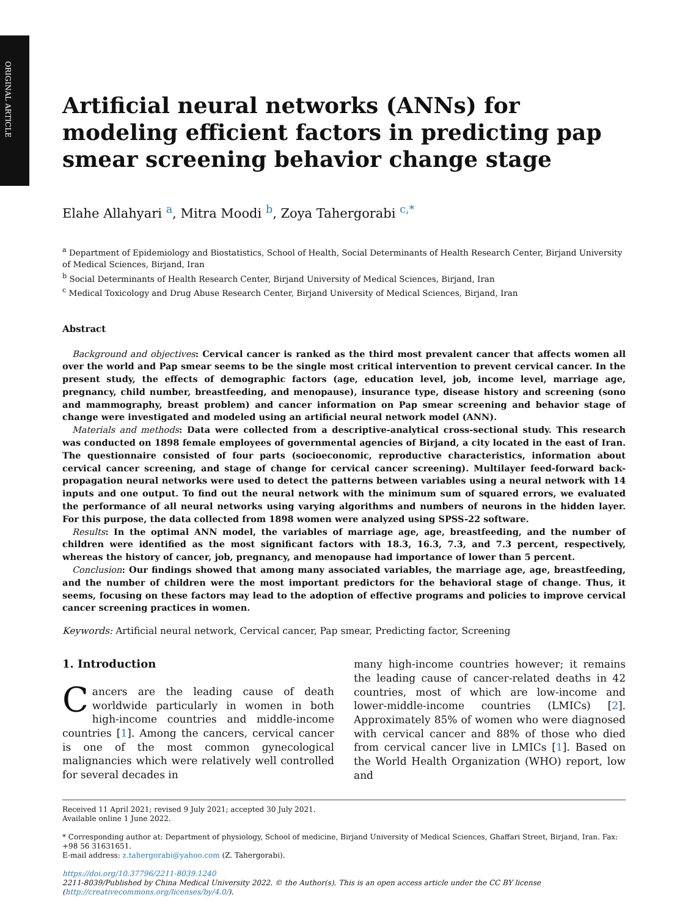ORIGINAL ARTICLE
Artificial neural networks (ANNs) for modeling efficient factors in predicting pap smear screening behavior change stage
Elahe Allahyari <sup>a</sup>, Mitra Moodi <sup>b</sup>, Zoya Tahergorabi <sup>c,*</sup>
<sup>a</sup> Department of Epidemiology and Biostatistics, School of Health, Social Determinants of Health Research Center, Birjand University of Medical Sciences, Birjand, Iran
<sup>b</sup> Social Determinants of Health Research Center, Birjand University of Medical Sciences, Birjand, Iran
<sup>c</sup> Medical Toxicology and Drug Abuse Research Center, Birjand University of Medical Sciences, Birjand, Iran
Abstract
Background and objectives: Cervical cancer is ranked as the third most prevalent cancer that affects women all over the world and Pap smear seems to be the single most critical intervention to prevent cervical cancer. In the present study, the effects of demographic factors (age, education level, job, income level, marriage age, pregnancy, child number, breastfeeding, and menopause), insurance type, disease history and screening (sono and mammography, breast problem) and cancer information on Pap smear screening and behavior stage of change were investigated and modeled using an artificial neural network model (ANN).
Materials and methods: Data were collected from a descriptive-analytical cross-sectional study. This research was conducted on 1898 female employees of governmental agencies of Birjand, a city located in the east of Iran. The questionnaire consisted of four parts (socioeconomic, reproductive characteristics, information about cervical cancer screening, and stage of change for cervical cancer screening). Multilayer feed-forward back-propagation neural networks were used to detect the patterns between variables using a neural network with 14 inputs and one output. To find out the neural network with the minimum sum of squared errors, we evaluated the performance of all neural networks using varying algorithms and numbers of neurons in the hidden layer. For this purpose, the data collected from 1898 women were analyzed using SPSS-22 software.
Results: In the optimal ANN model, the variables of marriage age, age, breastfeeding, and the number of children were identified as the most significant factors with 18.3, 16.3, 7.3, and 7.3 percent, respectively, whereas the history of cancer, job, pregnancy, and menopause had importance of lower than 5 percent.
Conclusion: Our findings showed that among many associated variables, the marriage age, age, breastfeeding, and the number of children were the most important predictors for the behavioral stage of change. Thus, it seems, focusing on these factors may lead to the adoption of effective programs and policies to improve cervical cancer screening practices in women.
Keywords: Artificial neural network, Cervical cancer, Pap smear, Predicting factor, Screening
1. Introduction
Cancers are the leading cause of death worldwide particularly in women in both high-income countries and middle-income countries [1]. Among the cancers, cervical cancer is one of the most common gynecological malignancies which were relatively well controlled for several decades in
many high-income countries however; it remains the leading cause of cancer-related deaths in 42 countries, most of which are low-income and lower-middle-income countries (LMICs) [2]. Approximately 85% of women who were diagnosed with cervical cancer and 88% of those who died from cervical cancer live in LMICs [1]. Based on the World Health Organization (WHO) report, low and
Received 11 April 2021; revised 9 July 2021; accepted 30 July 2021.
Available online 1 June 2022.
* Corresponding author at: Department of physiology, School of medicine, Birjand University of Medical Sciences, Ghaffari Street, Birjand, Iran. Fax: +98 56 31631651.
E-mail address: z.tahergorabi@yahoo.com (Z. Tahergorabi).
https://doi.org/10.37796/2211-8039.1240
2211-8039/Published by China Medical University 2022. © the Author(s). This is an open access article under the CC BY license (http://creativecommons.org/licenses/by/4.0/).